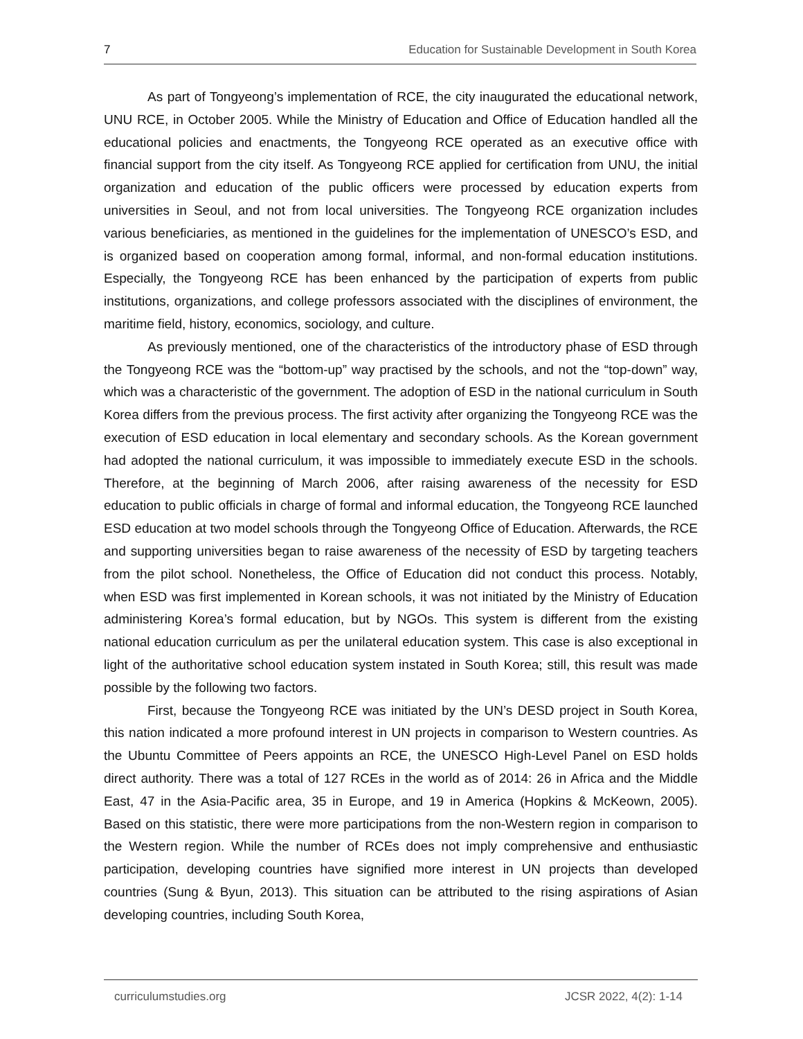7 Education for Sustainable Development in South Korea
As part of Tongyeong’s implementation of RCE, the city inaugurated the educational network, UNU RCE, in October 2005. While the Ministry of Education and Office of Education handled all the educational policies and enactments, the Tongyeong RCE operated as an executive office with financial support from the city itself. As Tongyeong RCE applied for certification from UNU, the initial organization and education of the public officers were processed by education experts from universities in Seoul, and not from local universities. The Tongyeong RCE organization includes various beneficiaries, as mentioned in the guidelines for the implementation of UNESCO’s ESD, and is organized based on cooperation among formal, informal, and non-formal education institutions. Especially, the Tongyeong RCE has been enhanced by the participation of experts from public institutions, organizations, and college professors associated with the disciplines of environment, the maritime field, history, economics, sociology, and culture.
As previously mentioned, one of the characteristics of the introductory phase of ESD through the Tongyeong RCE was the “bottom-up” way practised by the schools, and not the “top-down” way, which was a characteristic of the government. The adoption of ESD in the national curriculum in South Korea differs from the previous process. The first activity after organizing the Tongyeong RCE was the execution of ESD education in local elementary and secondary schools. As the Korean government had adopted the national curriculum, it was impossible to immediately execute ESD in the schools. Therefore, at the beginning of March 2006, after raising awareness of the necessity for ESD education to public officials in charge of formal and informal education, the Tongyeong RCE launched ESD education at two model schools through the Tongyeong Office of Education. Afterwards, the RCE and supporting universities began to raise awareness of the necessity of ESD by targeting teachers from the pilot school. Nonetheless, the Office of Education did not conduct this process. Notably, when ESD was first implemented in Korean schools, it was not initiated by the Ministry of Education administering Korea’s formal education, but by NGOs. This system is different from the existing national education curriculum as per the unilateral education system. This case is also exceptional in light of the authoritative school education system instated in South Korea; still, this result was made possible by the following two factors.
First, because the Tongyeong RCE was initiated by the UN’s DESD project in South Korea, this nation indicated a more profound interest in UN projects in comparison to Western countries. As the Ubuntu Committee of Peers appoints an RCE, the UNESCO High-Level Panel on ESD holds direct authority. There was a total of 127 RCEs in the world as of 2014: 26 in Africa and the Middle East, 47 in the Asia-Pacific area, 35 in Europe, and 19 in America (Hopkins & McKeown, 2005). Based on this statistic, there were more participations from the non-Western region in comparison to the Western region. While the number of RCEs does not imply comprehensive and enthusiastic participation, developing countries have signified more interest in UN projects than developed countries (Sung & Byun, 2013). This situation can be attributed to the rising aspirations of Asian developing countries, including South Korea,
curriculumstudies.org JCSR 2022, 4(2): 1-14